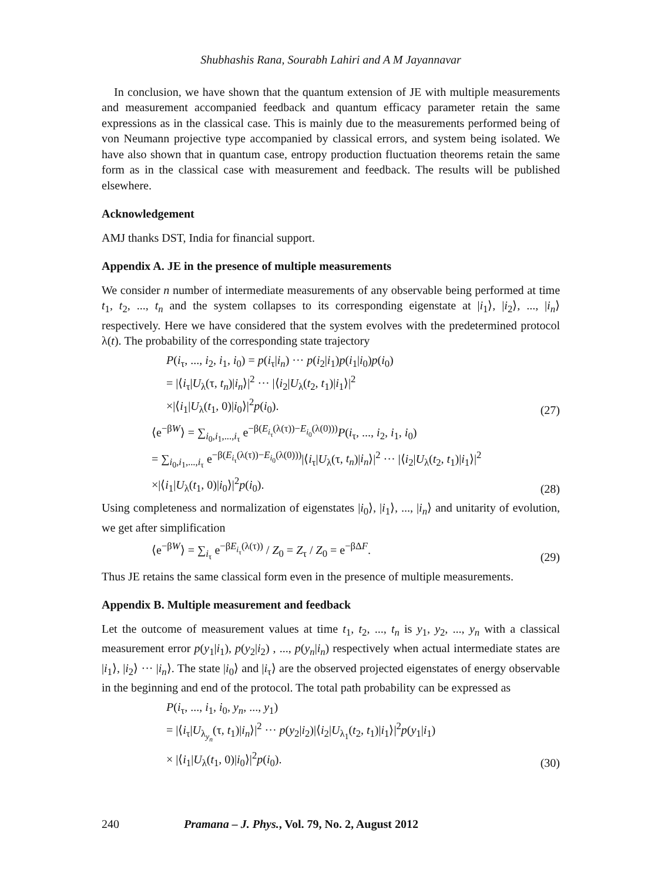Shubhashis Rana, Sourabh Lahiri and A M Jayannavar
In conclusion, we have shown that the quantum extension of JE with multiple measurements and measurement accompanied feedback and quantum efficacy parameter retain the same expressions as in the classical case. This is mainly due to the measurements performed being of von Neumann projective type accompanied by classical errors, and system being isolated. We have also shown that in quantum case, entropy production fluctuation theorems retain the same form as in the classical case with measurement and feedback. The results will be published elsewhere.
Acknowledgement
AMJ thanks DST, India for financial support.
Appendix A. JE in the presence of multiple measurements
We consider n number of intermediate measurements of any observable being performed at time t<sub>1</sub>, t<sub>2</sub>, ..., t<sub>n</sub> and the system collapses to its corresponding eigenstate at |i<sub>1</sub>⟩, |i<sub>2</sub>⟩, ..., |i<sub>n</sub>⟩ respectively. Here we have considered that the system evolves with the predetermined protocol λ(t). The probability of the corresponding state trajectory
P(i<sub>τ</sub>, ..., i<sub>2</sub>, i<sub>1</sub>, i<sub>0</sub>) = p(i<sub>τ</sub>|i<sub>n</sub>) ··· p(i<sub>2</sub>|i<sub>1</sub>)p(i<sub>1</sub>|i<sub>0</sub>)p(i<sub>0</sub>)
= |⟨i<sub>τ</sub>|U<sub>λ</sub>(τ, t<sub>n</sub>)|i<sub>n</sub>⟩|<sup>2</sup> ··· |⟨i<sub>2</sub>|U<sub>λ</sub>(t<sub>2</sub>, t<sub>1</sub>)|i<sub>1</sub>⟩|<sup>2</sup>
×|⟨i<sub>1</sub>|U<sub>λ</sub>(t<sub>1</sub>, 0)|i<sub>0</sub>⟩|<sup>2</sup>p(i<sub>0</sub>).
(27)
⟨e<sup>−βW</sup>⟩ = ∑<sub>i<sub>0</sub>,i<sub>1</sub>,...,i<sub>τ</sub></sub> e<sup>−β(E<sub>i<sub>τ</sub></sub>(λ(τ))−E<sub>i<sub>0</sub></sub>(λ(0)))</sup>P(i<sub>τ</sub>, ..., i<sub>2</sub>, i<sub>1</sub>, i<sub>0</sub>)
= ∑<sub>i<sub>0</sub>,i<sub>1</sub>,...,i<sub>τ</sub></sub> e<sup>−β(E<sub>i<sub>τ</sub></sub>(λ(τ))−E<sub>i<sub>0</sub></sub>(λ(0)))</sup>|⟨i<sub>τ</sub>|U<sub>λ</sub>(τ, t<sub>n</sub>)|i<sub>n</sub>⟩|<sup>2</sup> ··· |⟨i<sub>2</sub>|U<sub>λ</sub>(t<sub>2</sub>, t<sub>1</sub>)|i<sub>1</sub>⟩|<sup>2</sup>
×|⟨i<sub>1</sub>|U<sub>λ</sub>(t<sub>1</sub>, 0)|i<sub>0</sub>⟩|<sup>2</sup>p(i<sub>0</sub>).
(28)
Using completeness and normalization of eigenstates |i<sub>0</sub>⟩, |i<sub>1</sub>⟩, ..., |i<sub>n</sub>⟩ and unitarity of evolution, we get after simplification
⟨e<sup>−βW</sup>⟩ = ∑<sub>i<sub>τ</sub></sub> e<sup>−βE<sub>i<sub>τ</sub></sub>(λ(τ))</sup> / Z<sub>0</sub> = Z<sub>τ</sub> / Z<sub>0</sub> = e<sup>−βΔF</sup>.
(29)
Thus JE retains the same classical form even in the presence of multiple measurements.
Appendix B. Multiple measurement and feedback
Let the outcome of measurement values at time t<sub>1</sub>, t<sub>2</sub>, ..., t<sub>n</sub> is y<sub>1</sub>, y<sub>2</sub>, ..., y<sub>n</sub> with a classical measurement error p(y<sub>1</sub>|i<sub>1</sub>), p(y<sub>2</sub>|i<sub>2</sub>) , ..., p(y<sub>n</sub>|i<sub>n</sub>) respectively when actual intermediate states are |i<sub>1</sub>⟩, |i<sub>2</sub>⟩ ··· |i<sub>n</sub>⟩. The state |i<sub>0</sub>⟩ and |i<sub>τ</sub>⟩ are the observed projected eigenstates of energy observable in the beginning and end of the protocol. The total path probability can be expressed as
P(i<sub>τ</sub>, ..., i<sub>1</sub>, i<sub>0</sub>, y<sub>n</sub>, ..., y<sub>1</sub>)
= |⟨i<sub>τ</sub>|U<sub>λ<sub>y<sub>n</sub></sub></sub>(τ, t<sub>1</sub>)|i<sub>n</sub>⟩|<sup>2</sup> ··· p(y<sub>2</sub>|i<sub>2</sub>)|⟨i<sub>2</sub>|U<sub>λ<sub>1</sub></sub>(t<sub>2</sub>, t<sub>1</sub>)|i<sub>1</sub>⟩|<sup>2</sup>p(y<sub>1</sub>|i<sub>1</sub>)
× |⟨i<sub>1</sub>|U<sub>λ</sub>(t<sub>1</sub>, 0)|i<sub>0</sub>⟩|<sup>2</sup>p(i<sub>0</sub>).
(30)
240 Pramana – J. Phys., Vol. 79, No. 2, August 2012